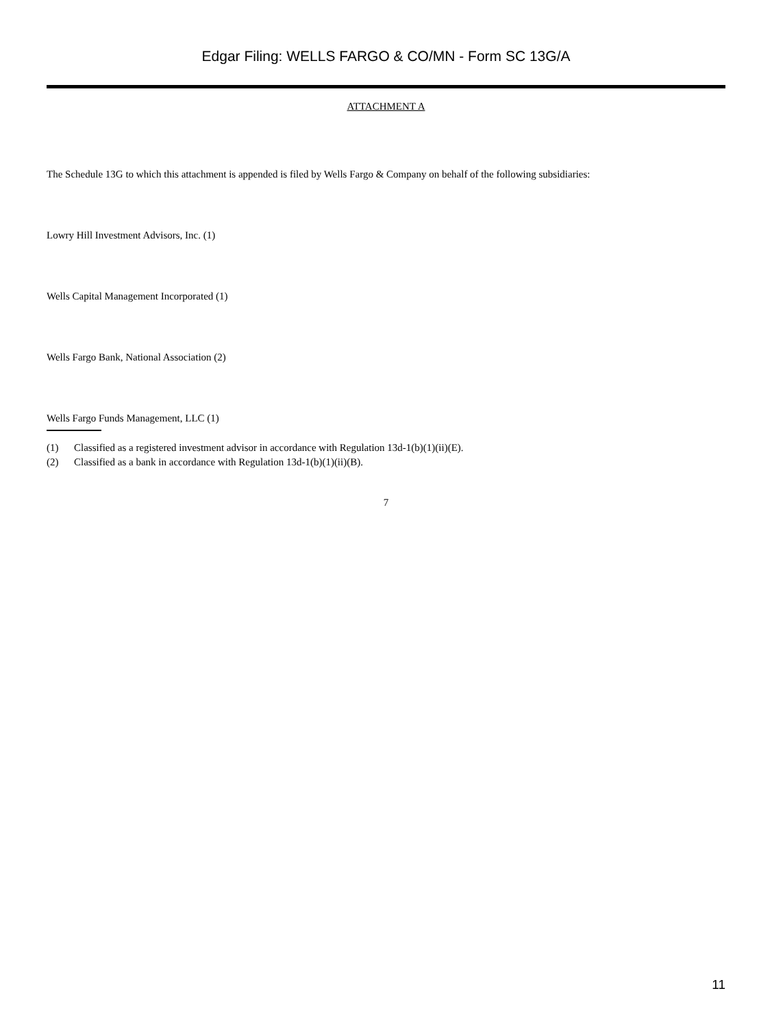Edgar Filing: WELLS FARGO & CO/MN - Form SC 13G/A
ATTACHMENT A
The Schedule 13G to which this attachment is appended is filed by Wells Fargo & Company on behalf of the following subsidiaries:
Lowry Hill Investment Advisors, Inc. (1)
Wells Capital Management Incorporated (1)
Wells Fargo Bank, National Association (2)
Wells Fargo Funds Management, LLC (1)
(1) Classified as a registered investment advisor in accordance with Regulation 13d-1(b)(1)(ii)(E).
(2) Classified as a bank in accordance with Regulation 13d-1(b)(1)(ii)(B).
7
11